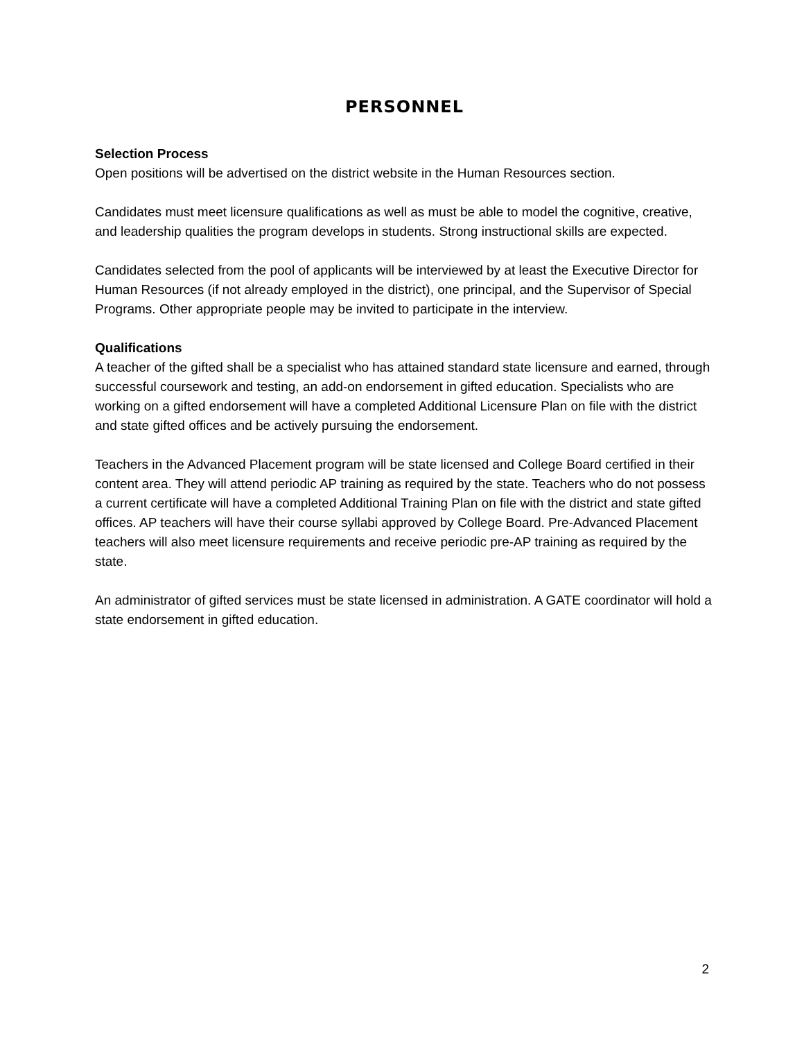PERSONNEL
Selection Process
Open positions will be advertised on the district website in the Human Resources section.
Candidates must meet licensure qualifications as well as must be able to model the cognitive, creative, and leadership qualities the program develops in students. Strong instructional skills are expected.
Candidates selected from the pool of applicants will be interviewed by at least the Executive Director for Human Resources (if not already employed in the district), one principal, and the Supervisor of Special Programs. Other appropriate people may be invited to participate in the interview.
Qualifications
A teacher of the gifted shall be a specialist who has attained standard state licensure and earned, through successful coursework and testing, an add-on endorsement in gifted education. Specialists who are working on a gifted endorsement will have a completed Additional Licensure Plan on file with the district and state gifted offices and be actively pursuing the endorsement.
Teachers in the Advanced Placement program will be state licensed and College Board certified in their content area. They will attend periodic AP training as required by the state. Teachers who do not possess a current certificate will have a completed Additional Training Plan on file with the district and state gifted offices. AP teachers will have their course syllabi approved by College Board. Pre-Advanced Placement teachers will also meet licensure requirements and receive periodic pre-AP training as required by the state.
An administrator of gifted services must be state licensed in administration. A GATE coordinator will hold a state endorsement in gifted education.
2